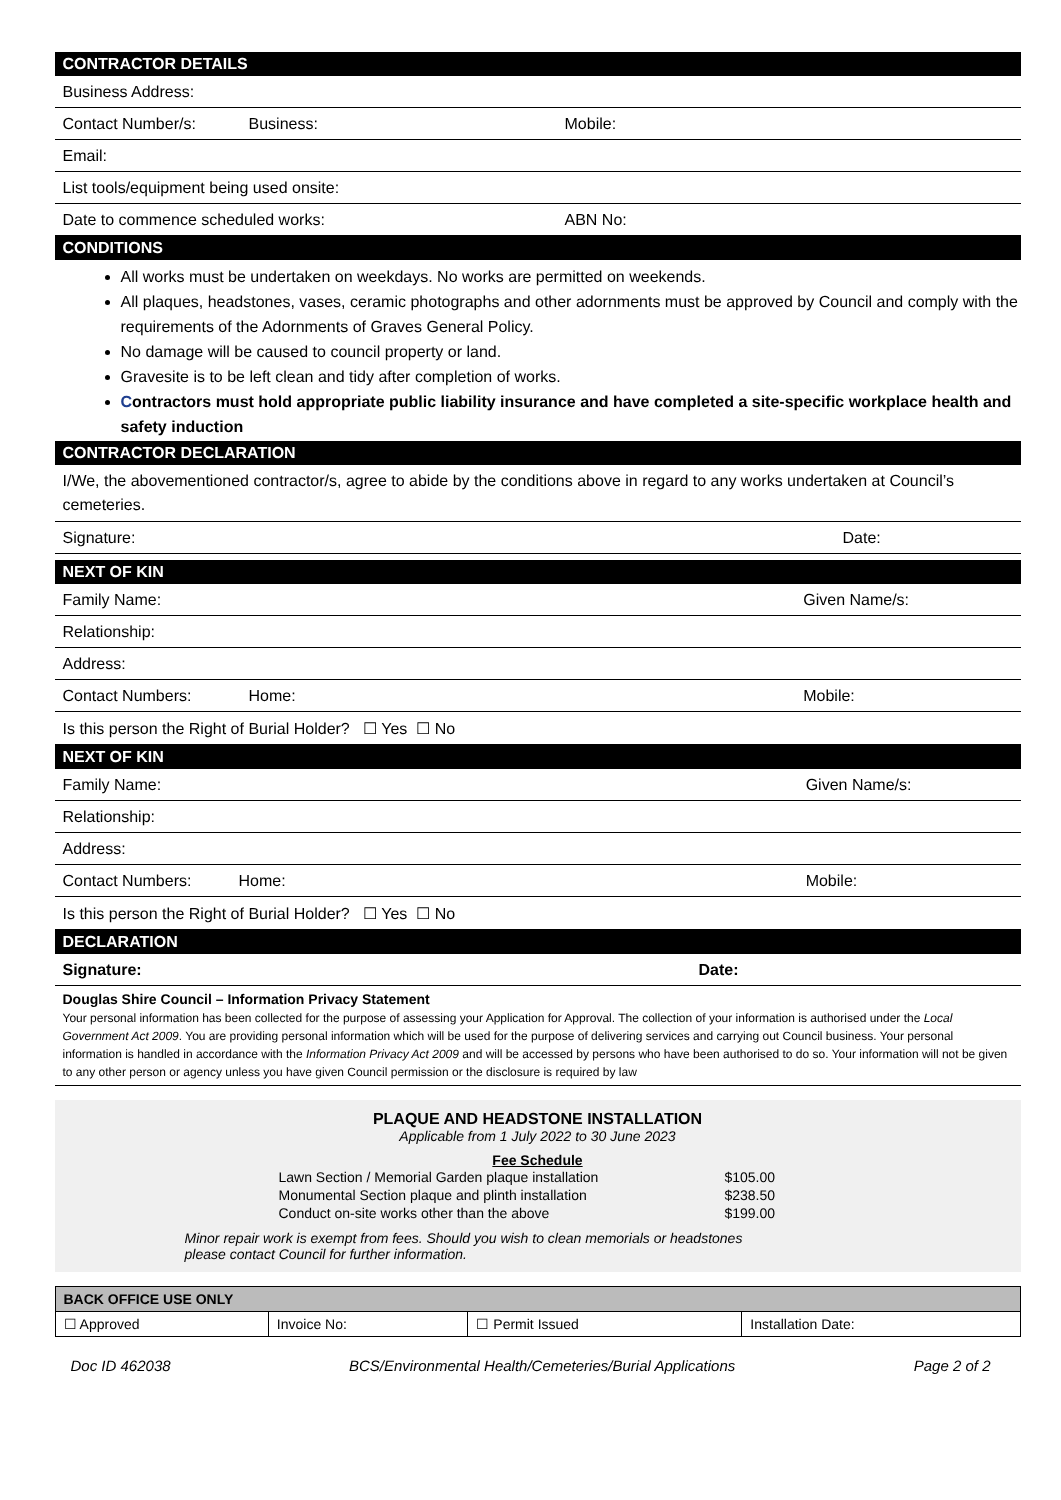CONTRACTOR DETAILS
| Business Address: | | |
| Contact Number/s: | Business: | Mobile: |
| Email: | | |
| List tools/equipment being used onsite: | | |
| Date to commence scheduled works: | | ABN No: |
CONDITIONS
All works must be undertaken on weekdays. No works are permitted on weekends.
All plaques, headstones, vases, ceramic photographs and other adornments must be approved by Council and comply with the requirements of the Adornments of Graves General Policy.
No damage will be caused to council property or land.
Gravesite is to be left clean and tidy after completion of works.
Contractors must hold appropriate public liability insurance and have completed a site-specific workplace health and safety induction
CONTRACTOR DECLARATION
I/We, the abovementioned contractor/s, agree to abide by the conditions above in regard to any works undertaken at Council’s cemeteries.
| Signature: | Date: |
NEXT OF KIN
| Family Name: | | Given Name/s: |
| Relationship: | | |
| Address: | | |
| Contact Numbers: | Home: | Mobile: |
| Is this person the Right of Burial Holder? ☐ Yes ☐ No | | |
NEXT OF KIN
| Family Name: | | Given Name/s: |
| Relationship: | | |
| Address: | | |
| Contact Numbers: | Home: | Mobile: |
| Is this person the Right of Burial Holder? ☐ Yes ☐ No | | |
DECLARATION
| Signature: | Date: |
Douglas Shire Council – Information Privacy Statement
Your personal information has been collected for the purpose of assessing your Application for Approval. The collection of your information is authorised under the Local Government Act 2009. You are providing personal information which will be used for the purpose of delivering services and carrying out Council business. Your personal information is handled in accordance with the Information Privacy Act 2009 and will be accessed by persons who have been authorised to do so. Your information will not be given to any other person or agency unless you have given Council permission or the disclosure is required by law
PLAQUE AND HEADSTONE INSTALLATION
Applicable from 1 July 2022 to 30 June 2023
Fee Schedule
| Lawn Section / Memorial Garden plaque installation | $105.00 |
| Monumental Section plaque and plinth installation | $238.50 |
| Conduct on-site works other than the above | $199.00 |
Minor repair work is exempt from fees. Should you wish to clean memorials or headstones
please contact Council for further information.
| BACK OFFICE USE ONLY | | | |
| ☐ Approved | Invoice No: | ☐ Permit Issued | Installation Date: |
Doc ID 462038 BCS/Environmental Health/Cemeteries/Burial Applications Page 2 of 2